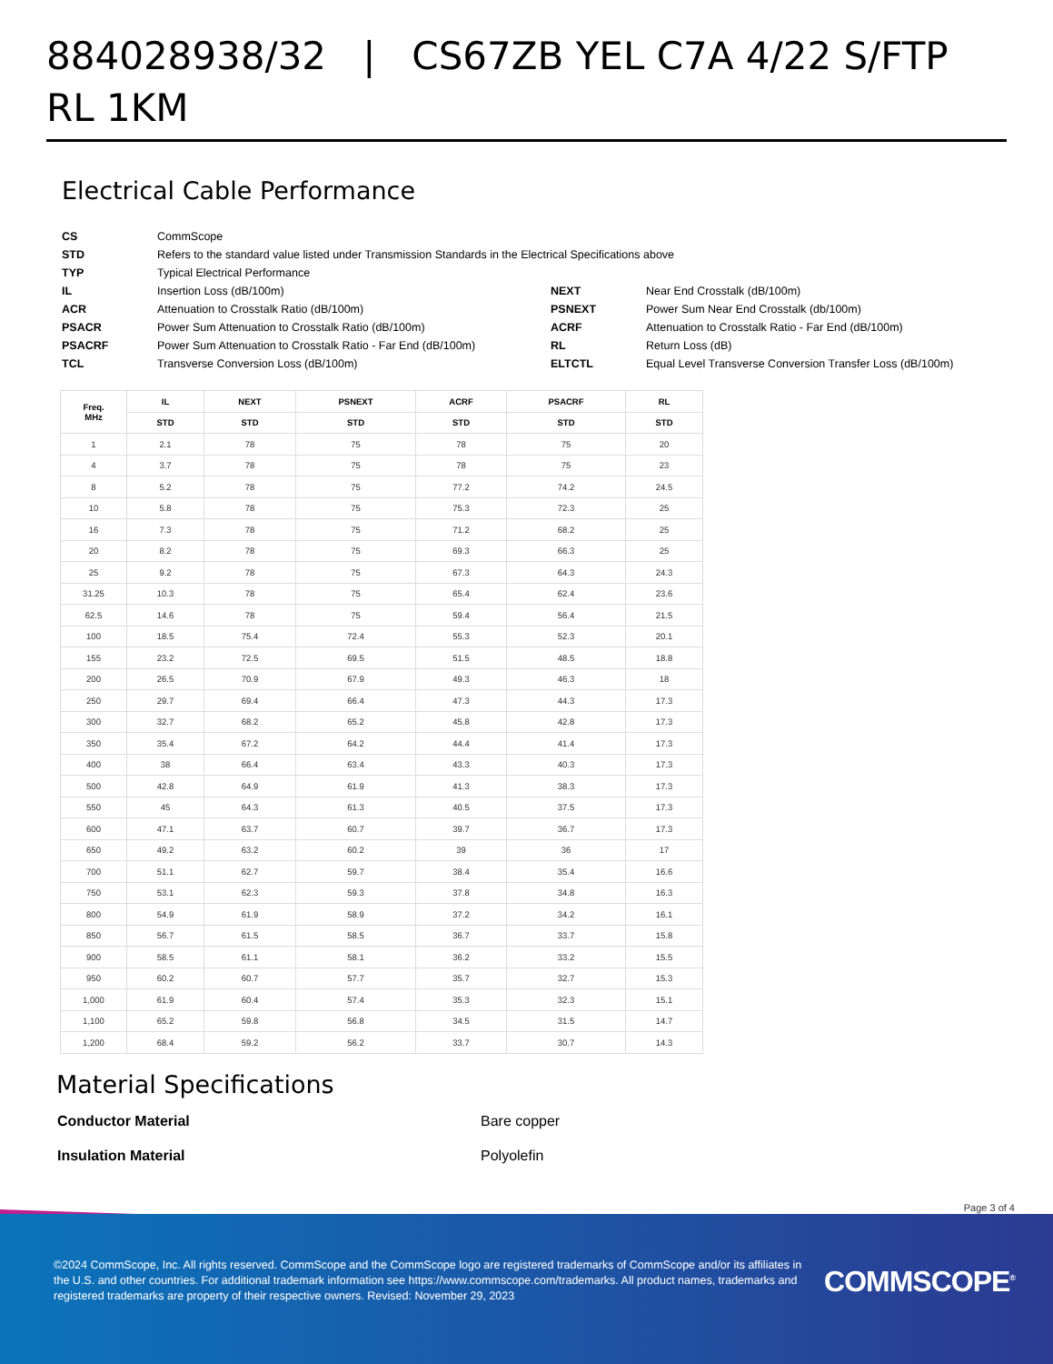884028938/32 | CS67ZB YEL C7A 4/22 S/FTP RL 1KM
Electrical Cable Performance
| CS | CommScope | | |
| STD | Refers to the standard value listed under Transmission Standards in the Electrical Specifications above | | |
| TYP | Typical Electrical Performance | | |
| IL | Insertion Loss (dB/100m) | NEXT | Near End Crosstalk (dB/100m) |
| ACR | Attenuation to Crosstalk Ratio (dB/100m) | PSNEXT | Power Sum Near End Crosstalk (db/100m) |
| PSACR | Power Sum Attenuation to Crosstalk Ratio (dB/100m) | ACRF | Attenuation to Crosstalk Ratio - Far End (dB/100m) |
| PSACRF | Power Sum Attenuation to Crosstalk Ratio - Far End (dB/100m) | RL | Return Loss (dB) |
| TCL | Transverse Conversion Loss (dB/100m) | ELTCTL | Equal Level Transverse Conversion Transfer Loss (dB/100m) |
| Freq. MHz | IL | NEXT | PSNEXT | ACRF | PSACRF | RL |
| --- | --- | --- | --- | --- | --- | --- |
| | STD | STD | STD | STD | STD | STD |
| 1 | 2.1 | 78 | 75 | 78 | 75 | 20 |
| 4 | 3.7 | 78 | 75 | 78 | 75 | 23 |
| 8 | 5.2 | 78 | 75 | 77.2 | 74.2 | 24.5 |
| 10 | 5.8 | 78 | 75 | 75.3 | 72.3 | 25 |
| 16 | 7.3 | 78 | 75 | 71.2 | 68.2 | 25 |
| 20 | 8.2 | 78 | 75 | 69.3 | 66.3 | 25 |
| 25 | 9.2 | 78 | 75 | 67.3 | 64.3 | 24.3 |
| 31.25 | 10.3 | 78 | 75 | 65.4 | 62.4 | 23.6 |
| 62.5 | 14.6 | 78 | 75 | 59.4 | 56.4 | 21.5 |
| 100 | 18.5 | 75.4 | 72.4 | 55.3 | 52.3 | 20.1 |
| 155 | 23.2 | 72.5 | 69.5 | 51.5 | 48.5 | 18.8 |
| 200 | 26.5 | 70.9 | 67.9 | 49.3 | 46.3 | 18 |
| 250 | 29.7 | 69.4 | 66.4 | 47.3 | 44.3 | 17.3 |
| 300 | 32.7 | 68.2 | 65.2 | 45.8 | 42.8 | 17.3 |
| 350 | 35.4 | 67.2 | 64.2 | 44.4 | 41.4 | 17.3 |
| 400 | 38 | 66.4 | 63.4 | 43.3 | 40.3 | 17.3 |
| 500 | 42.8 | 64.9 | 61.9 | 41.3 | 38.3 | 17.3 |
| 550 | 45 | 64.3 | 61.3 | 40.5 | 37.5 | 17.3 |
| 600 | 47.1 | 63.7 | 60.7 | 39.7 | 36.7 | 17.3 |
| 650 | 49.2 | 63.2 | 60.2 | 39 | 36 | 17 |
| 700 | 51.1 | 62.7 | 59.7 | 38.4 | 35.4 | 16.6 |
| 750 | 53.1 | 62.3 | 59.3 | 37.8 | 34.8 | 16.3 |
| 800 | 54.9 | 61.9 | 58.9 | 37.2 | 34.2 | 16.1 |
| 850 | 56.7 | 61.5 | 58.5 | 36.7 | 33.7 | 15.8 |
| 900 | 58.5 | 61.1 | 58.1 | 36.2 | 33.2 | 15.5 |
| 950 | 60.2 | 60.7 | 57.7 | 35.7 | 32.7 | 15.3 |
| 1,000 | 61.9 | 60.4 | 57.4 | 35.3 | 32.3 | 15.1 |
| 1,100 | 65.2 | 59.8 | 56.8 | 34.5 | 31.5 | 14.7 |
| 1,200 | 68.4 | 59.2 | 56.2 | 33.7 | 30.7 | 14.3 |
Material Specifications
| Conductor Material | Bare copper |
| Insulation Material | Polyolefin |
Page 3 of 4
©2024 CommScope, Inc. All rights reserved. CommScope and the CommScope logo are registered trademarks of CommScope and/or its affiliates in the U.S. and other countries. For additional trademark information see https://www.commscope.com/trademarks. All product names, trademarks and registered trademarks are property of their respective owners. Revised: November 29, 2023
COMMSCOPE<sup>®</sup>